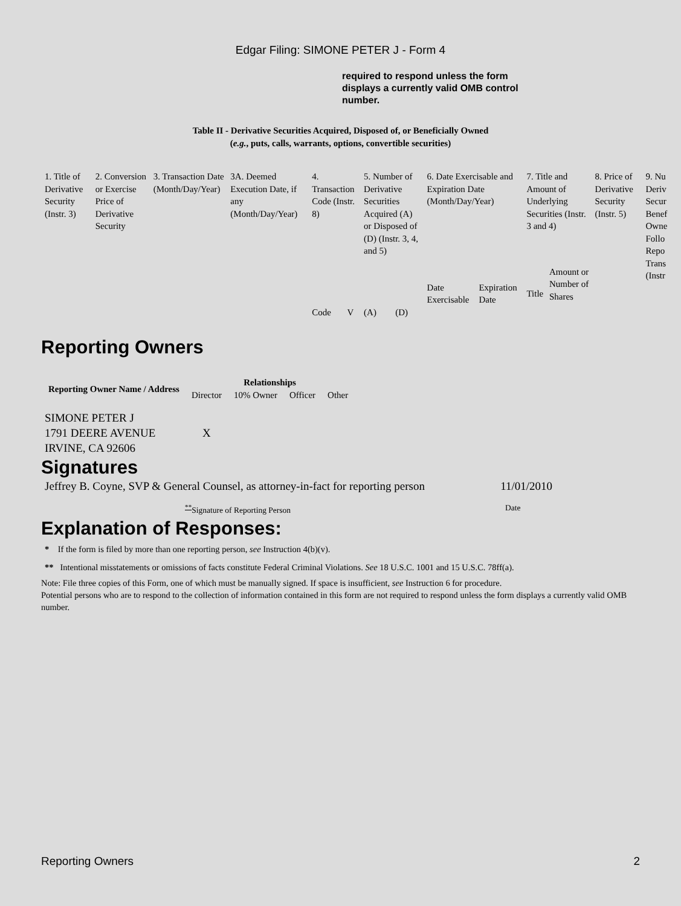Edgar Filing: SIMONE PETER J - Form 4
required to respond unless the form displays a currently valid OMB control number.
Table II - Derivative Securities Acquired, Disposed of, or Beneficially Owned
(e.g., puts, calls, warrants, options, convertible securities)
| 1. Title of Derivative Security (Instr. 3) | 2. Conversion or Exercise Price of Derivative Security | 3. Transaction Date (Month/Day/Year) | 3A. Deemed Execution Date, if any (Month/Day/Year) | 4. Transaction Code (Instr. 8) | | 5. Number of Derivative Securities Acquired (A) or Disposed of (D) (Instr. 3, 4, and 5) | | 6. Date Exercisable and Expiration Date (Month/Day/Year) | | 7. Title and Amount of Underlying Securities (Instr. 3 and 4) | | 8. Price of Derivative Security (Instr. 5) | 9. Nu Deriv Secur Benef Owne Follo Repo Trans (Instr |
| | | | | | | | | Date Exercisable | Expiration Date | Title | Amount or Number of Shares | | |
| | | | | Code | V | (A) | (D) | | | | | | |
Reporting Owners
| Reporting Owner Name / Address | Relationships | | | |
| --- | --- | --- | --- | --- |
| | Director | 10% Owner | Officer | Other |
| SIMONE PETER J 1791 DEERE AVENUE IRVINE, CA 92606 | X | | | |
Signatures
Jeffrey B. Coyne, SVP & General Counsel, as attorney-in-fact for reporting person
11/01/2010
<sup>**</sup> Signature of Reporting Person Date
Explanation of Responses:
* If the form is filed by more than one reporting person, see Instruction 4(b)(v).
** Intentional misstatements or omissions of facts constitute Federal Criminal Violations. See 18 U.S.C. 1001 and 15 U.S.C. 78ff(a).
Note: File three copies of this Form, one of which must be manually signed. If space is insufficient, see Instruction 6 for procedure.
Potential persons who are to respond to the collection of information contained in this form are not required to respond unless the form displays a currently valid OMB number.
Reporting Owners 2